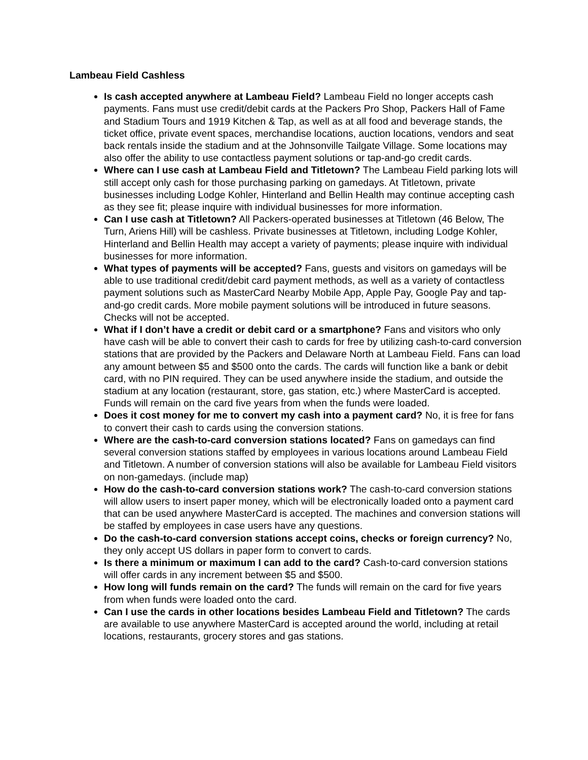Lambeau Field Cashless
Is cash accepted anywhere at Lambeau Field? Lambeau Field no longer accepts cash payments. Fans must use credit/debit cards at the Packers Pro Shop, Packers Hall of Fame and Stadium Tours and 1919 Kitchen & Tap, as well as at all food and beverage stands, the ticket office, private event spaces, merchandise locations, auction locations, vendors and seat back rentals inside the stadium and at the Johnsonville Tailgate Village. Some locations may also offer the ability to use contactless payment solutions or tap-and-go credit cards.
Where can I use cash at Lambeau Field and Titletown? The Lambeau Field parking lots will still accept only cash for those purchasing parking on gamedays. At Titletown, private businesses including Lodge Kohler, Hinterland and Bellin Health may continue accepting cash as they see fit; please inquire with individual businesses for more information.
Can I use cash at Titletown? All Packers-operated businesses at Titletown (46 Below, The Turn, Ariens Hill) will be cashless. Private businesses at Titletown, including Lodge Kohler, Hinterland and Bellin Health may accept a variety of payments; please inquire with individual businesses for more information.
What types of payments will be accepted? Fans, guests and visitors on gamedays will be able to use traditional credit/debit card payment methods, as well as a variety of contactless payment solutions such as MasterCard Nearby Mobile App, Apple Pay, Google Pay and tap-and-go credit cards. More mobile payment solutions will be introduced in future seasons. Checks will not be accepted.
What if I don’t have a credit or debit card or a smartphone? Fans and visitors who only have cash will be able to convert their cash to cards for free by utilizing cash-to-card conversion stations that are provided by the Packers and Delaware North at Lambeau Field. Fans can load any amount between $5 and $500 onto the cards. The cards will function like a bank or debit card, with no PIN required. They can be used anywhere inside the stadium, and outside the stadium at any location (restaurant, store, gas station, etc.) where MasterCard is accepted. Funds will remain on the card five years from when the funds were loaded.
Does it cost money for me to convert my cash into a payment card? No, it is free for fans to convert their cash to cards using the conversion stations.
Where are the cash-to-card conversion stations located? Fans on gamedays can find several conversion stations staffed by employees in various locations around Lambeau Field and Titletown. A number of conversion stations will also be available for Lambeau Field visitors on non-gamedays. (include map)
How do the cash-to-card conversion stations work? The cash-to-card conversion stations will allow users to insert paper money, which will be electronically loaded onto a payment card that can be used anywhere MasterCard is accepted. The machines and conversion stations will be staffed by employees in case users have any questions.
Do the cash-to-card conversion stations accept coins, checks or foreign currency? No, they only accept US dollars in paper form to convert to cards.
Is there a minimum or maximum I can add to the card? Cash-to-card conversion stations will offer cards in any increment between $5 and $500.
How long will funds remain on the card? The funds will remain on the card for five years from when funds were loaded onto the card.
Can I use the cards in other locations besides Lambeau Field and Titletown? The cards are available to use anywhere MasterCard is accepted around the world, including at retail locations, restaurants, grocery stores and gas stations.